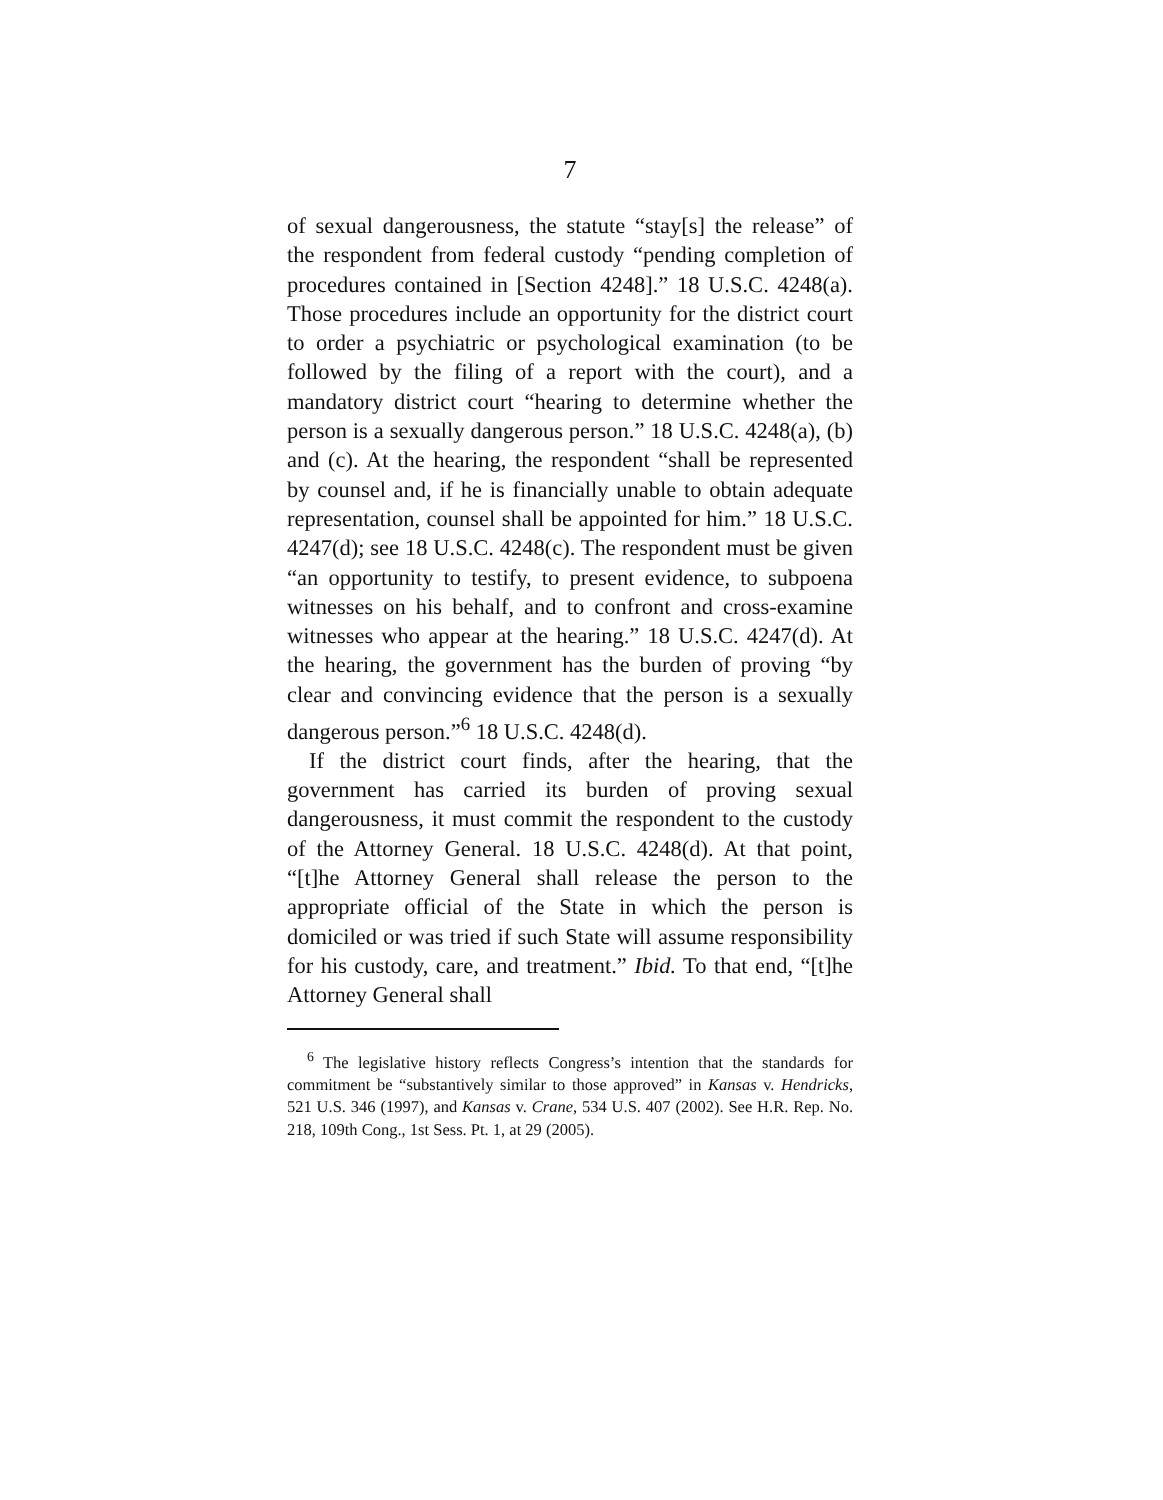7
of sexual dangerousness, the statute “stay[s] the release” of the respondent from federal custody “pending completion of procedures contained in [Section 4248].” 18 U.S.C. 4248(a). Those procedures include an opportunity for the district court to order a psychiatric or psychological examination (to be followed by the filing of a report with the court), and a mandatory district court “hearing to determine whether the person is a sexually dangerous person.” 18 U.S.C. 4248(a), (b) and (c). At the hearing, the respondent “shall be represented by counsel and, if he is financially unable to obtain adequate representation, counsel shall be appointed for him.” 18 U.S.C. 4247(d); see 18 U.S.C. 4248(c). The respondent must be given “an opportunity to testify, to present evidence, to subpoena witnesses on his behalf, and to confront and cross-examine witnesses who appear at the hearing.” 18 U.S.C. 4247(d). At the hearing, the government has the burden of proving “by clear and convincing evidence that the person is a sexually dangerous person.”<sup>6</sup> 18 U.S.C. 4248(d).
If the district court finds, after the hearing, that the government has carried its burden of proving sexual dangerousness, it must commit the respondent to the custody of the Attorney General. 18 U.S.C. 4248(d). At that point, “[t]he Attorney General shall release the person to the appropriate official of the State in which the person is domiciled or was tried if such State will assume responsibility for his custody, care, and treatment.” Ibid. To that end, “[t]he Attorney General shall
<sup>6</sup> The legislative history reflects Congress’s intention that the standards for commitment be “substantively similar to those approved” in Kansas v. Hendricks, 521 U.S. 346 (1997), and Kansas v. Crane, 534 U.S. 407 (2002). See H.R. Rep. No. 218, 109th Cong., 1st Sess. Pt. 1, at 29 (2005).